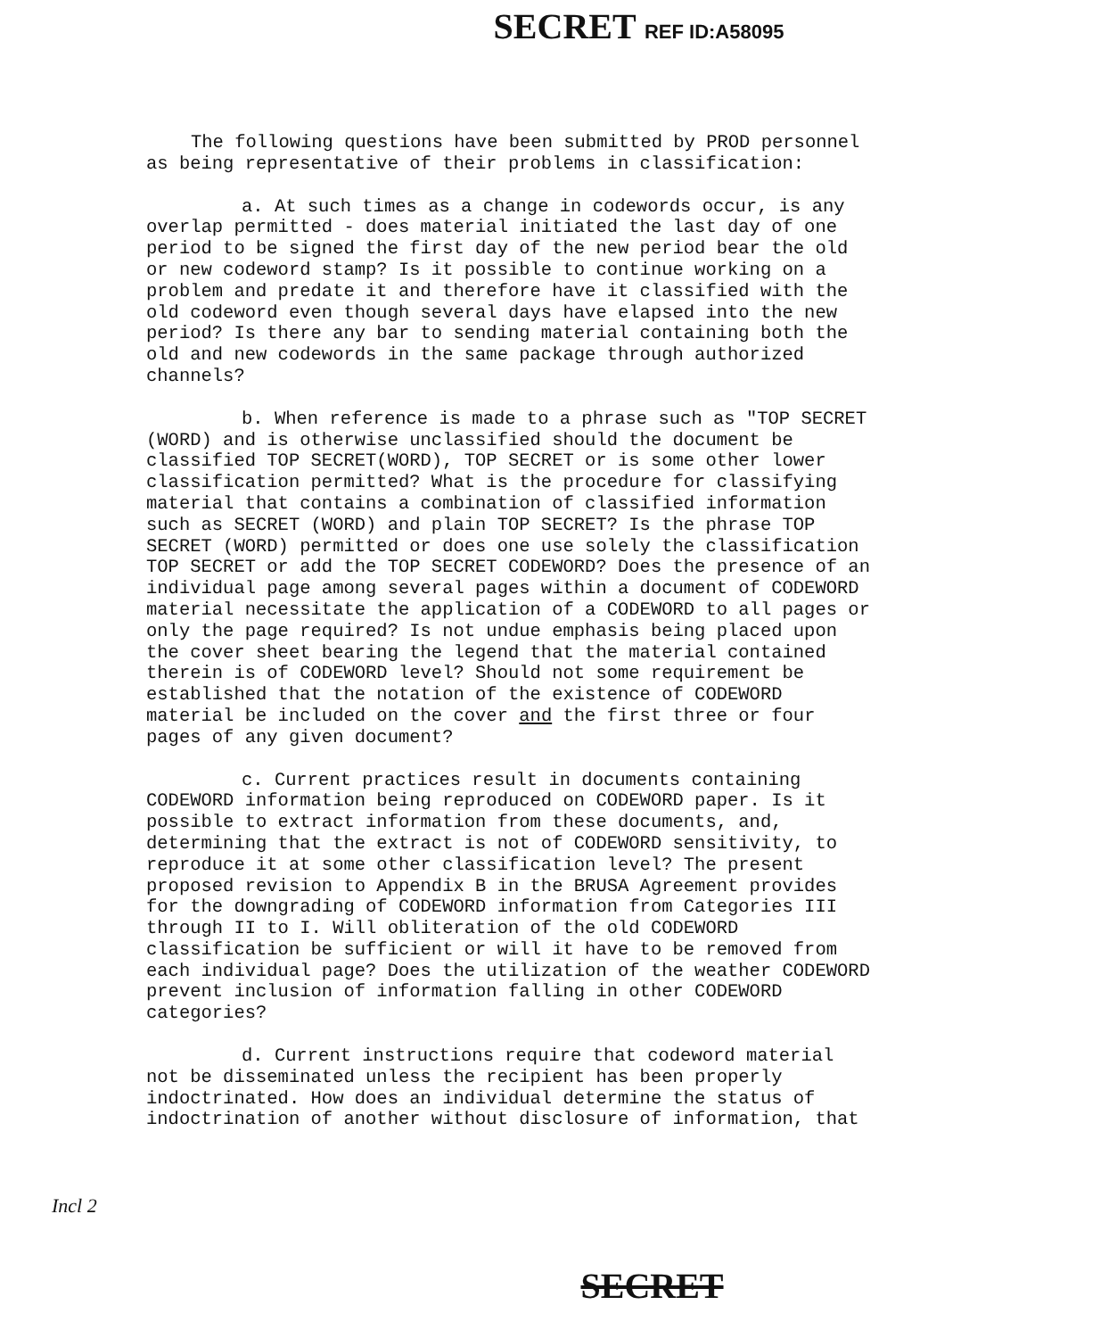SECRET REF ID:A58095
The following questions have been submitted by PROD personnel as being representative of their problems in classification:
a. At such times as a change in codewords occur, is any overlap permitted - does material initiated the last day of one period to be signed the first day of the new period bear the old or new codeword stamp? Is it possible to continue working on a problem and predate it and therefore have it classified with the old codeword even though several days have elapsed into the new period? Is there any bar to sending material containing both the old and new codewords in the same package through authorized channels?
b. When reference is made to a phrase such as "TOP SECRET (WORD) and is otherwise unclassified should the document be classified TOP SECRET(WORD), TOP SECRET or is some other lower classification permitted? What is the procedure for classifying material that contains a combination of classified information such as SECRET (WORD) and plain TOP SECRET? Is the phrase TOP SECRET (WORD) permitted or does one use solely the classification TOP SECRET or add the TOP SECRET CODEWORD? Does the presence of an individual page among several pages within a document of CODEWORD material necessitate the application of a CODEWORD to all pages or only the page required? Is not undue emphasis being placed upon the cover sheet bearing the legend that the material contained therein is of CODEWORD level? Should not some requirement be established that the notation of the existence of CODEWORD material be included on the cover and the first three or four pages of any given document?
c. Current practices result in documents containing CODEWORD information being reproduced on CODEWORD paper. Is it possible to extract information from these documents, and, determining that the extract is not of CODEWORD sensitivity, to reproduce it at some other classification level? The present proposed revision to Appendix B in the BRUSA Agreement provides for the downgrading of CODEWORD information from Categories III through II to I. Will obliteration of the old CODEWORD classification be sufficient or will it have to be removed from each individual page? Does the utilization of the weather CODEWORD prevent inclusion of information falling in other CODEWORD categories?
d. Current instructions require that codeword material not be disseminated unless the recipient has been properly indoctrinated. How does an individual determine the status of indoctrination of another without disclosure of information, that
Incl 2
SECRET